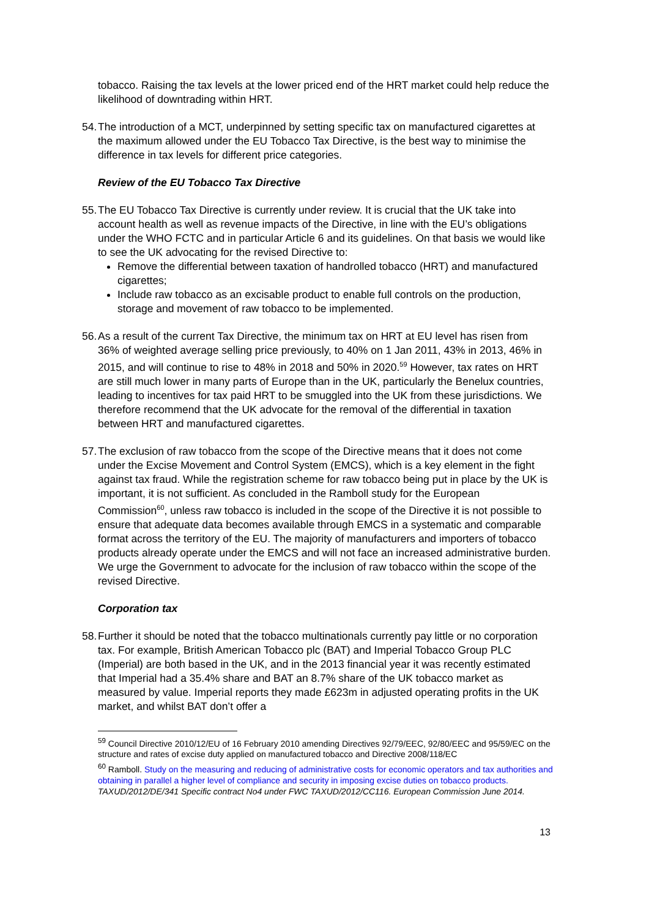tobacco. Raising the tax levels at the lower priced end of the HRT market could help reduce the likelihood of downtrading within HRT.
54. The introduction of a MCT, underpinned by setting specific tax on manufactured cigarettes at the maximum allowed under the EU Tobacco Tax Directive, is the best way to minimise the difference in tax levels for different price categories.
Review of the EU Tobacco Tax Directive
55. The EU Tobacco Tax Directive is currently under review. It is crucial that the UK take into account health as well as revenue impacts of the Directive, in line with the EU’s obligations under the WHO FCTC and in particular Article 6 and its guidelines. On that basis we would like to see the UK advocating for the revised Directive to:
Remove the differential between taxation of handrolled tobacco (HRT) and manufactured cigarettes;
Include raw tobacco as an excisable product to enable full controls on the production, storage and movement of raw tobacco to be implemented.
56. As a result of the current Tax Directive, the minimum tax on HRT at EU level has risen from 36% of weighted average selling price previously, to 40% on 1 Jan 2011, 43% in 2013, 46% in 2015, and will continue to rise to 48% in 2018 and 50% in 2020.<sup>59</sup> However, tax rates on HRT are still much lower in many parts of Europe than in the UK, particularly the Benelux countries, leading to incentives for tax paid HRT to be smuggled into the UK from these jurisdictions. We therefore recommend that the UK advocate for the removal of the differential in taxation between HRT and manufactured cigarettes.
57. The exclusion of raw tobacco from the scope of the Directive means that it does not come under the Excise Movement and Control System (EMCS), which is a key element in the fight against tax fraud. While the registration scheme for raw tobacco being put in place by the UK is important, it is not sufficient. As concluded in the Ramboll study for the European Commission<sup>60</sup>, unless raw tobacco is included in the scope of the Directive it is not possible to ensure that adequate data becomes available through EMCS in a systematic and comparable format across the territory of the EU. The majority of manufacturers and importers of tobacco products already operate under the EMCS and will not face an increased administrative burden. We urge the Government to advocate for the inclusion of raw tobacco within the scope of the revised Directive.
Corporation tax
58. Further it should be noted that the tobacco multinationals currently pay little or no corporation tax. For example, British American Tobacco plc (BAT) and Imperial Tobacco Group PLC (Imperial) are both based in the UK, and in the 2013 financial year it was recently estimated that Imperial had a 35.4% share and BAT an 8.7% share of the UK tobacco market as measured by value. Imperial reports they made £623m in adjusted operating profits in the UK market, and whilst BAT don’t offer a
<sup>59</sup> Council Directive 2010/12/EU of 16 February 2010 amending Directives 92/79/EEC, 92/80/EEC and 95/59/EC on the structure and rates of excise duty applied on manufactured tobacco and Directive 2008/118/EC
<sup>60</sup> Ramboll. Study on the measuring and reducing of administrative costs for economic operators and tax authorities and obtaining in parallel a higher level of compliance and security in imposing excise duties on tobacco products. TAXUD/2012/DE/341 Specific contract No4 under FWC TAXUD/2012/CC116. European Commission June 2014.
13